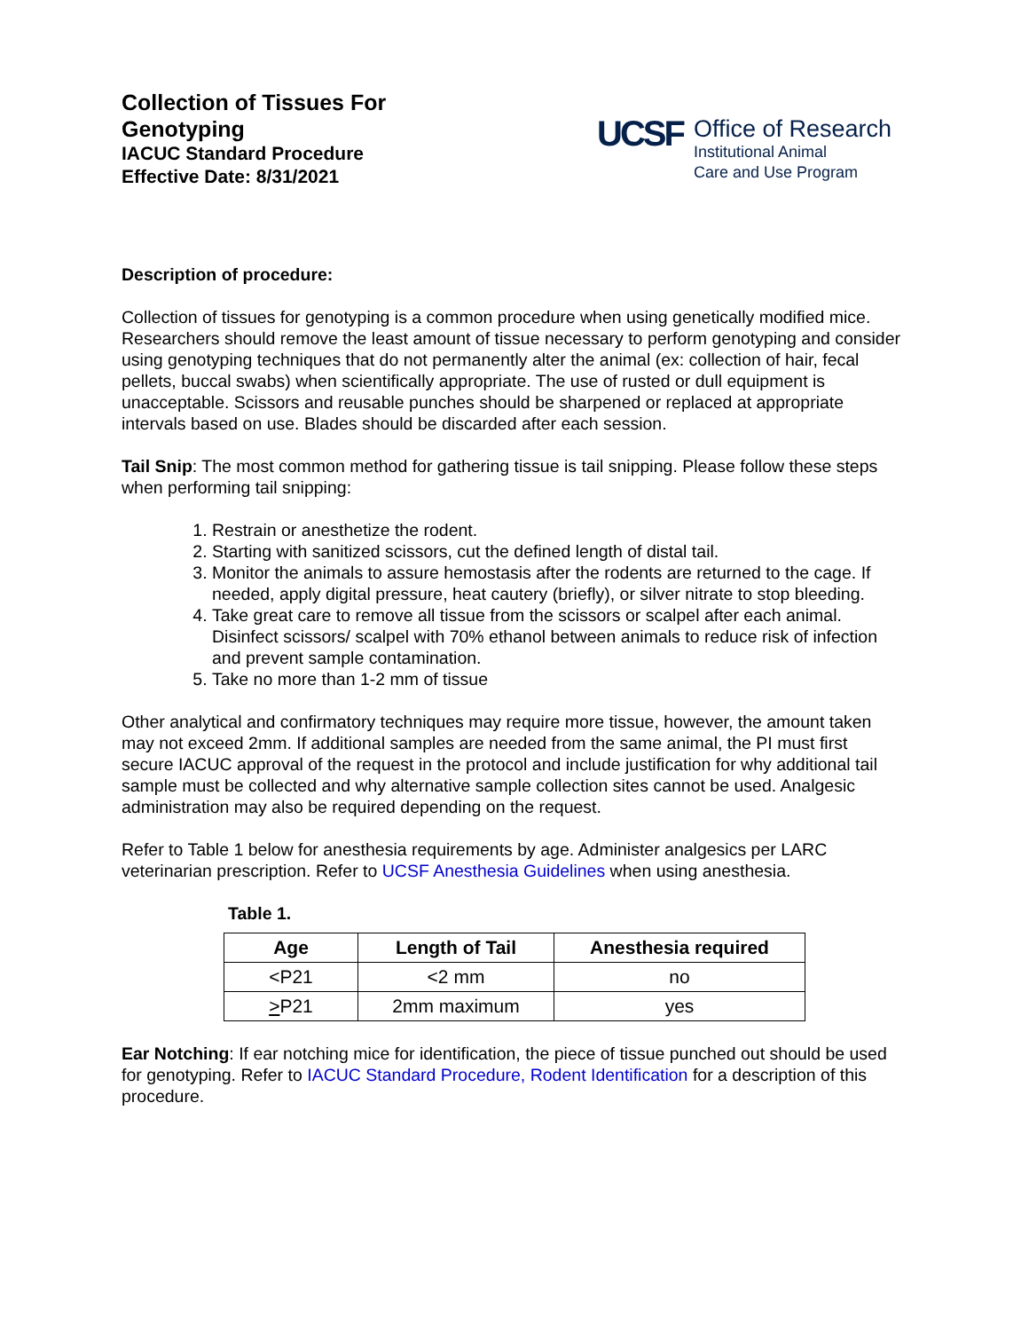Collection of Tissues For
Genotyping
IACUC Standard Procedure
Effective Date: 8/31/2021
UCSF
Office of Research
Institutional Animal
Care and Use Program
Description of procedure:
Collection of tissues for genotyping is a common procedure when using genetically modified mice. Researchers should remove the least amount of tissue necessary to perform genotyping and consider using genotyping techniques that do not permanently alter the animal (ex: collection of hair, fecal pellets, buccal swabs) when scientifically appropriate. The use of rusted or dull equipment is unacceptable. Scissors and reusable punches should be sharpened or replaced at appropriate intervals based on use. Blades should be discarded after each session.
Tail Snip: The most common method for gathering tissue is tail snipping. Please follow these steps when performing tail snipping:
1. Restrain or anesthetize the rodent.
2. Starting with sanitized scissors, cut the defined length of distal tail.
3. Monitor the animals to assure hemostasis after the rodents are returned to the cage. If needed, apply digital pressure, heat cautery (briefly), or silver nitrate to stop bleeding.
4. Take great care to remove all tissue from the scissors or scalpel after each animal. Disinfect scissors/ scalpel with 70% ethanol between animals to reduce risk of infection and prevent sample contamination.
5. Take no more than 1-2 mm of tissue
Other analytical and confirmatory techniques may require more tissue, however, the amount taken may not exceed 2mm. If additional samples are needed from the same animal, the PI must first secure IACUC approval of the request in the protocol and include justification for why additional tail sample must be collected and why alternative sample collection sites cannot be used. Analgesic administration may also be required depending on the request.
Refer to Table 1 below for anesthesia requirements by age. Administer analgesics per LARC veterinarian prescription. Refer to UCSF Anesthesia Guidelines when using anesthesia.
Table 1.
| Age | Length of Tail | Anesthesia required |
| --- | --- | --- |
| <P21 | <2 mm | no |
| > P21 | 2mm maximum | yes |
Ear Notching: If ear notching mice for identification, the piece of tissue punched out should be used for genotyping. Refer to IACUC Standard Procedure, Rodent Identification for a description of this procedure.